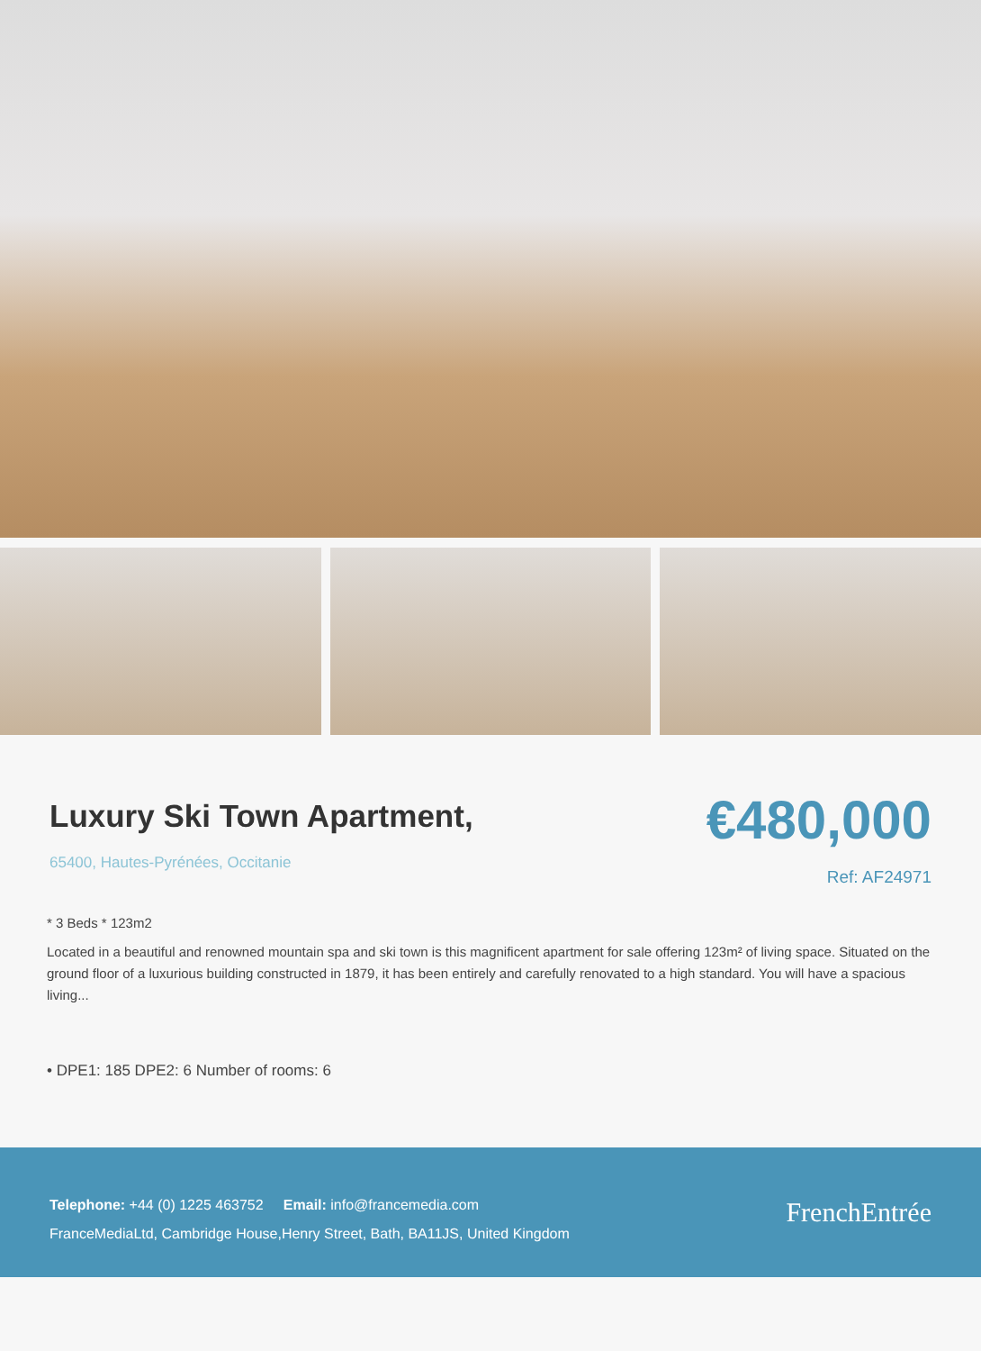Luxury Ski Town Apartment,
65400, Hautes-Pyrénées, Occitanie
€480,000
Ref: AF24971
* 3 Beds * 123m2
Located in a beautiful and renowned mountain spa and ski town is this magnificent apartment for sale offering 123m² of living space. Situated on the ground floor of a luxurious building constructed in 1879, it has been entirely and carefully renovated to a high standard. You will have a spacious living...
• DPE1: 185 DPE2: 6 Number of rooms: 6
Telephone: +44 (0) 1225 463752 Email: info@francemedia.com
FranceMediaLtd, Cambridge House,Henry Street, Bath, BA11JS, United Kingdom
FrenchEntrée